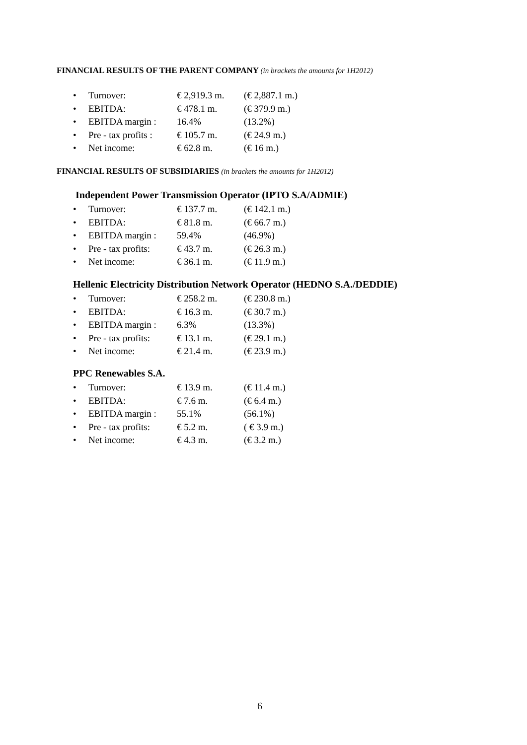FINANCIAL RESULTS OF THE PARENT COMPANY (in brackets the amounts for 1H2012)
• Turnover: € 2,919.3 m. (€ 2,887.1 m.)
• EBITDA: € 478.1 m. (€ 379.9 m.)
• EBITDA margin : 16.4% (13.2%)
• Pre - tax profits : € 105.7 m. (€ 24.9 m.)
• Net income: € 62.8 m. (€ 16 m.)
FINANCIAL RESULTS OF SUBSIDIARIES (in brackets the amounts for 1H2012)
Independent Power Transmission Operator (IPTO S.A/ADMIE)
• Turnover: € 137.7 m. (€ 142.1 m.)
• EBITDA: € 81.8 m. (€ 66.7 m.)
• EBITDA margin : 59.4% (46.9%)
• Pre - tax profits: € 43.7 m. (€ 26.3 m.)
• Net income: € 36.1 m. (€ 11.9 m.)
Hellenic Electricity Distribution Network Operator (HEDNO S.A./DEDDIE)
• Turnover: € 258.2 m. (€ 230.8 m.)
• EBITDA: € 16.3 m. (€ 30.7 m.)
• EBITDA margin : 6.3% (13.3%)
• Pre - tax profits: € 13.1 m. (€ 29.1 m.)
• Net income: € 21.4 m. (€ 23.9 m.)
PPC Renewables S.A.
• Turnover: € 13.9 m. (€ 11.4 m.)
• EBITDA: € 7.6 m. (€ 6.4 m.)
• EBITDA margin : 55.1% (56.1%)
• Pre - tax profits: € 5.2 m. ( € 3.9 m.)
• Net income: € 4.3 m. (€ 3.2 m.)
6